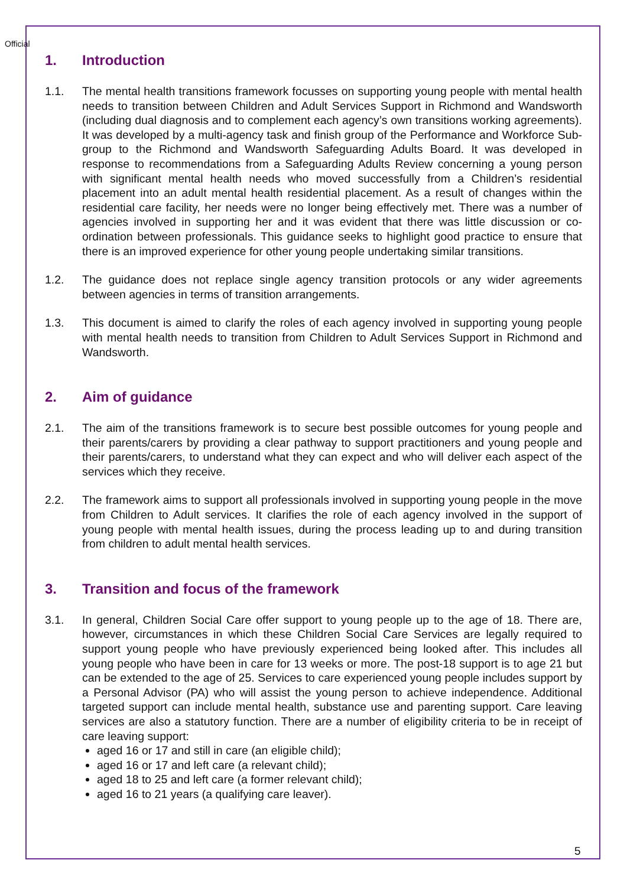Official
1. Introduction
1.1. The mental health transitions framework focusses on supporting young people with mental health needs to transition between Children and Adult Services Support in Richmond and Wandsworth (including dual diagnosis and to complement each agency’s own transitions working agreements). It was developed by a multi-agency task and finish group of the Performance and Workforce Sub-group to the Richmond and Wandsworth Safeguarding Adults Board. It was developed in response to recommendations from a Safeguarding Adults Review concerning a young person with significant mental health needs who moved successfully from a Children’s residential placement into an adult mental health residential placement. As a result of changes within the residential care facility, her needs were no longer being effectively met. There was a number of agencies involved in supporting her and it was evident that there was little discussion or co-ordination between professionals. This guidance seeks to highlight good practice to ensure that there is an improved experience for other young people undertaking similar transitions.
1.2. The guidance does not replace single agency transition protocols or any wider agreements between agencies in terms of transition arrangements.
1.3. This document is aimed to clarify the roles of each agency involved in supporting young people with mental health needs to transition from Children to Adult Services Support in Richmond and Wandsworth.
2. Aim of guidance
2.1. The aim of the transitions framework is to secure best possible outcomes for young people and their parents/carers by providing a clear pathway to support practitioners and young people and their parents/carers, to understand what they can expect and who will deliver each aspect of the services which they receive.
2.2. The framework aims to support all professionals involved in supporting young people in the move from Children to Adult services. It clarifies the role of each agency involved in the support of young people with mental health issues, during the process leading up to and during transition from children to adult mental health services.
3. Transition and focus of the framework
3.1. In general, Children Social Care offer support to young people up to the age of 18. There are, however, circumstances in which these Children Social Care Services are legally required to support young people who have previously experienced being looked after. This includes all young people who have been in care for 13 weeks or more. The post-18 support is to age 21 but can be extended to the age of 25. Services to care experienced young people includes support by a Personal Advisor (PA) who will assist the young person to achieve independence. Additional targeted support can include mental health, substance use and parenting support. Care leaving services are also a statutory function. There are a number of eligibility criteria to be in receipt of care leaving support:
aged 16 or 17 and still in care (an eligible child);
aged 16 or 17 and left care (a relevant child);
aged 18 to 25 and left care (a former relevant child);
aged 16 to 21 years (a qualifying care leaver).
5